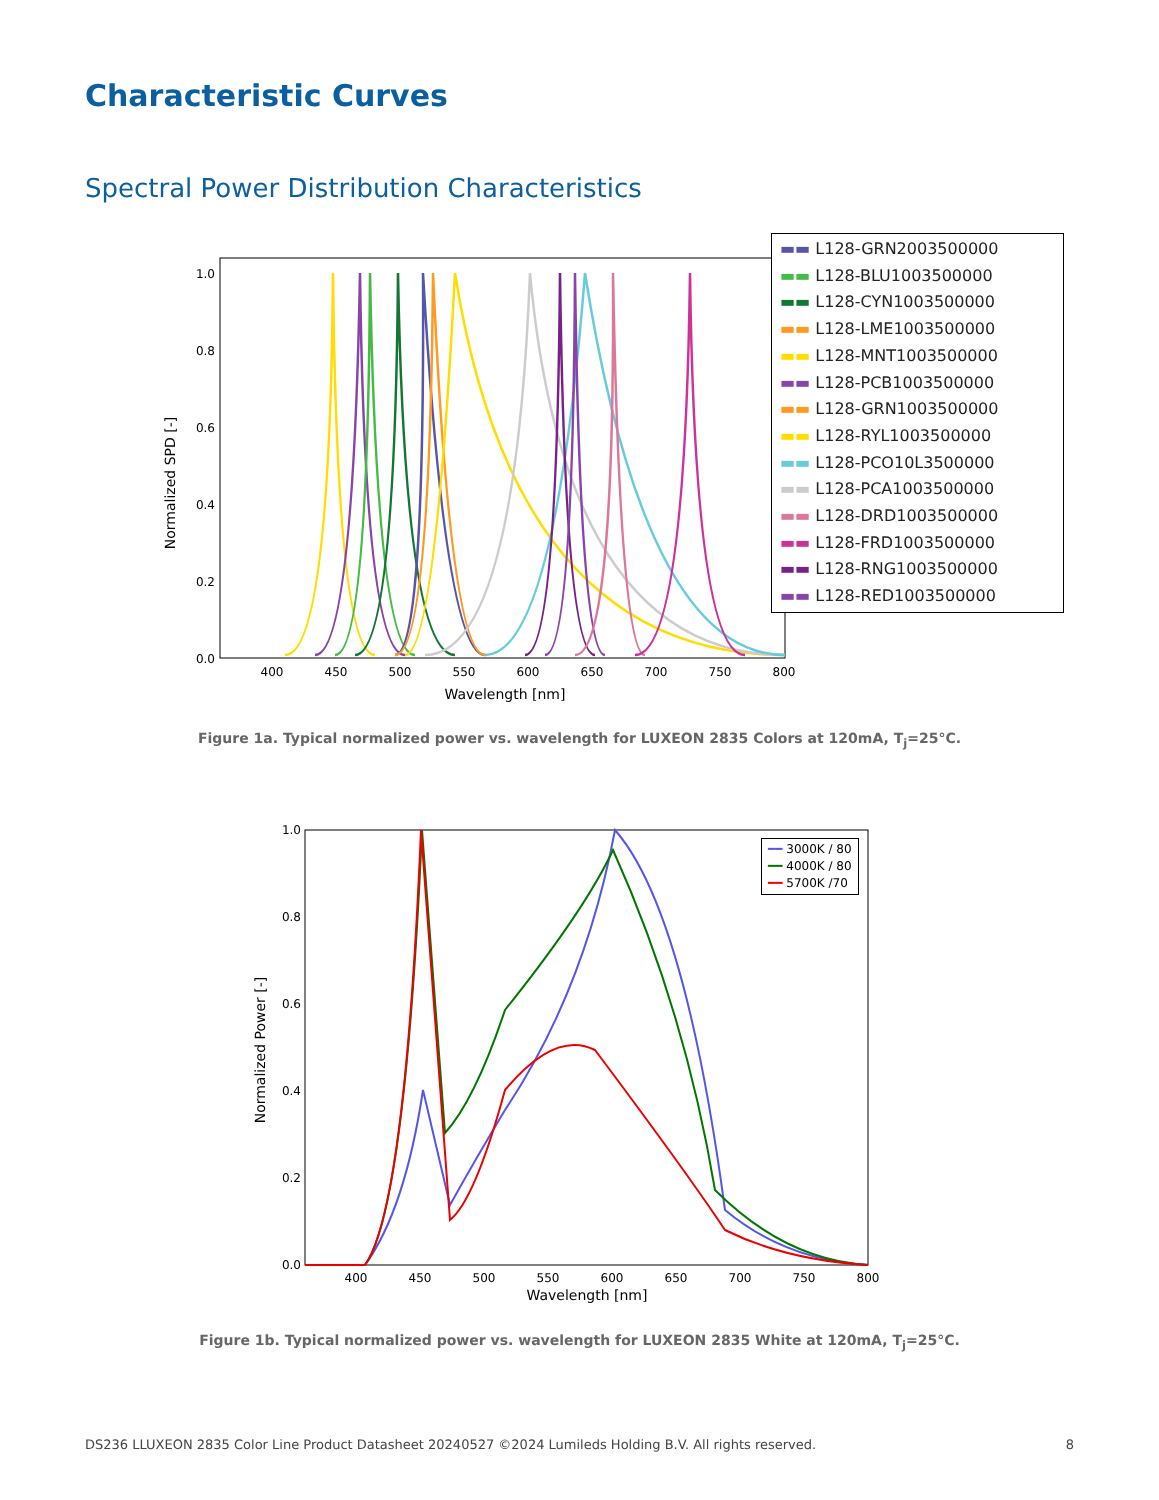Characteristic Curves
Spectral Power Distribution Characteristics
Normalized SPD [-]
1.0
0.8
0.6
0.4
0.2
0.0
400
450
500
550
600
650
700
750
800
Wavelength [nm]
▬▬ L128-GRN2003500000
▬▬ L128-BLU1003500000
▬▬ L128-CYN1003500000
▬▬ L128-LME1003500000
▬▬ L128-MNT1003500000
▬▬ L128-PCB1003500000
▬▬ L128-GRN1003500000
▬▬ L128-RYL1003500000
▬▬ L128-PCO10L3500000
▬▬ L128-PCA1003500000
▬▬ L128-DRD1003500000
▬▬ L128-FRD1003500000
▬▬ L128-RNG1003500000
▬▬ L128-RED1003500000
Figure 1a. Typical normalized power vs. wavelength for LUXEON 2835 Colors at 120mA, T<sub>j</sub>=25°C.
Normalized Power [-]
1.0
0.8
0.6
0.4
0.2
0.0
400
450
500
550
600
650
700
750
800
Wavelength [nm]
━━ 3000K / 80
━━ 4000K / 80
━━ 5700K /70
Figure 1b. Typical normalized power vs. wavelength for LUXEON 2835 White at 120mA, T<sub>j</sub>=25°C.
DS236 LLUXEON 2835 Color Line Product Datasheet 20240527 ©2024 Lumileds Holding B.V. All rights reserved. 8